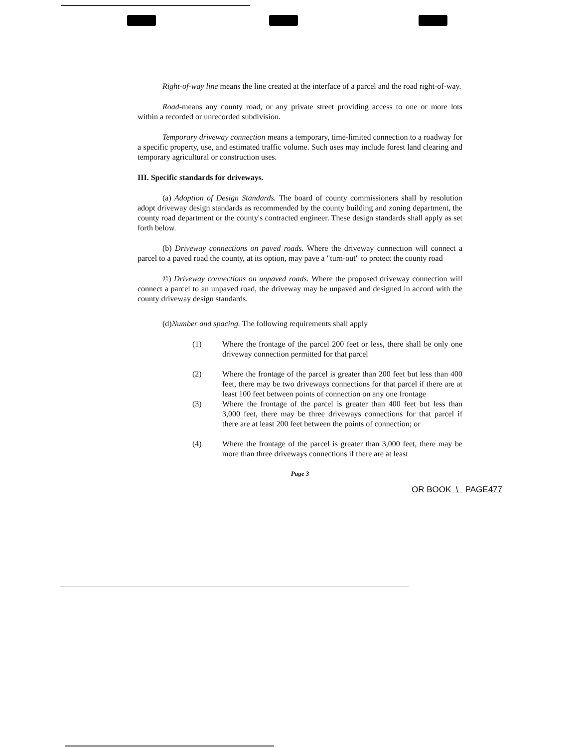Right-of-way line means the line created at the interface of a parcel and the road right-of-way.
Road-means any county road, or any private street providing access to one or more lots within a recorded or unrecorded subdivision.
Temporary driveway connection means a temporary, time-limited connection to a roadway for a specific property, use, and estimated traffic volume. Such uses may include forest land clearing and temporary agricultural or construction uses.
III. Specific standards for driveways.
(a) Adoption of Design Standards. The board of county commissioners shall by resolution adopt driveway design standards as recommended by the county building and zoning department, the county road department or the county's contracted engineer. These design standards shall apply as set forth below.
(b) Driveway connections on paved roads. Where the driveway connection will connect a parcel to a paved road the county, at its option, may pave a "turn-out" to protect the county road
©) Driveway connections on unpaved roads. Where the proposed driveway connection will connect a parcel to an unpaved road, the driveway may be unpaved and designed in accord with the county driveway design standards.
(d)Number and spacing. The following requirements shall apply
(1) Where the frontage of the parcel 200 feet or less, there shall be only one driveway connection permitted for that parcel
(2) Where the frontage of the parcel is greater than 200 feet but less than 400 feet, there may be two driveways connections for that parcel if there are at least 100 feet between points of connection on any one frontage
(3) Where the frontage of the parcel is greater than 400 feet but less than 3,000 feet, there may be three driveways connections for that parcel if there are at least 200 feet between the points of connection; or
(4) Where the frontage of the parcel is greater than 3,000 feet, there may be more than three driveways connections if there are at least
Page 3
OR BOOK \ PAGE477